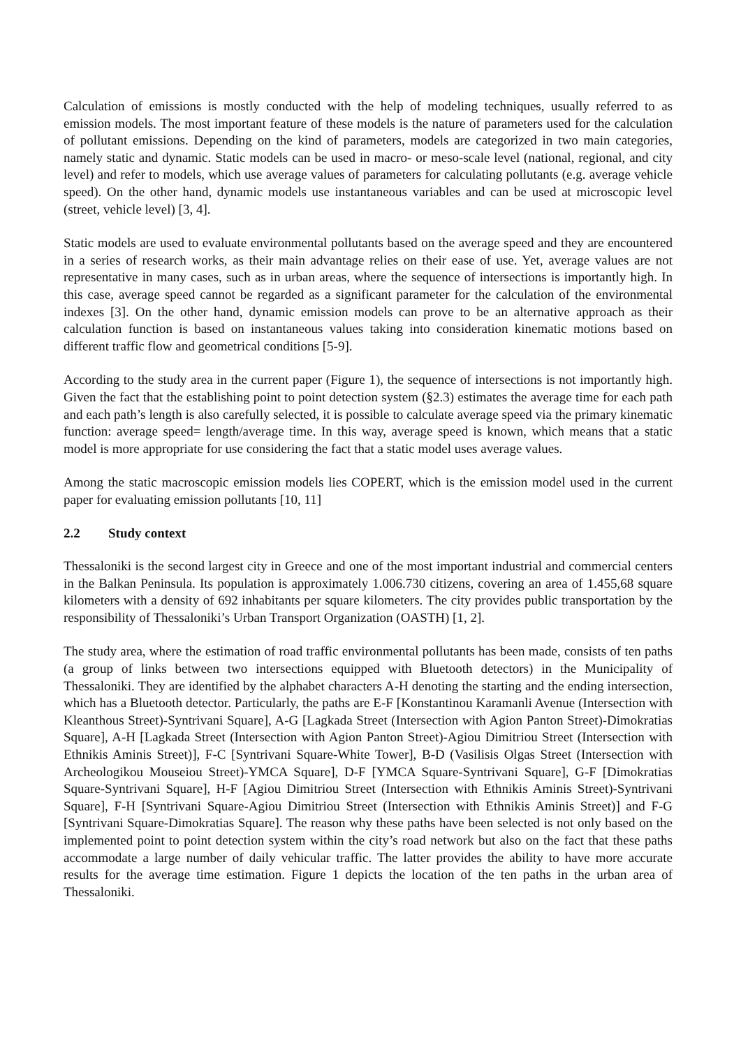Calculation of emissions is mostly conducted with the help of modeling techniques, usually referred to as emission models. The most important feature of these models is the nature of parameters used for the calculation of pollutant emissions. Depending on the kind of parameters, models are categorized in two main categories, namely static and dynamic. Static models can be used in macro- or meso-scale level (national, regional, and city level) and refer to models, which use average values of parameters for calculating pollutants (e.g. average vehicle speed). On the other hand, dynamic models use instantaneous variables and can be used at microscopic level (street, vehicle level) [3, 4].
Static models are used to evaluate environmental pollutants based on the average speed and they are encountered in a series of research works, as their main advantage relies on their ease of use. Yet, average values are not representative in many cases, such as in urban areas, where the sequence of intersections is importantly high. In this case, average speed cannot be regarded as a significant parameter for the calculation of the environmental indexes [3]. On the other hand, dynamic emission models can prove to be an alternative approach as their calculation function is based on instantaneous values taking into consideration kinematic motions based on different traffic flow and geometrical conditions [5-9].
According to the study area in the current paper (Figure 1), the sequence of intersections is not importantly high. Given the fact that the establishing point to point detection system (§2.3) estimates the average time for each path and each path’s length is also carefully selected, it is possible to calculate average speed via the primary kinematic function: average speed= length/average time. In this way, average speed is known, which means that a static model is more appropriate for use considering the fact that a static model uses average values.
Among the static macroscopic emission models lies COPERT, which is the emission model used in the current paper for evaluating emission pollutants [10, 11]
2.2 Study context
Thessaloniki is the second largest city in Greece and one of the most important industrial and commercial centers in the Balkan Peninsula. Its population is approximately 1.006.730 citizens, covering an area of 1.455,68 square kilometers with a density of 692 inhabitants per square kilometers. The city provides public transportation by the responsibility of Thessaloniki’s Urban Transport Organization (OASTH) [1, 2].
The study area, where the estimation of road traffic environmental pollutants has been made, consists of ten paths (a group of links between two intersections equipped with Bluetooth detectors) in the Municipality of Thessaloniki. They are identified by the alphabet characters A-H denoting the starting and the ending intersection, which has a Bluetooth detector. Particularly, the paths are E-F [Konstantinou Karamanli Avenue (Intersection with Kleanthous Street)-Syntrivani Square], A-G [Lagkada Street (Intersection with Agion Panton Street)-Dimokratias Square], A-H [Lagkada Street (Intersection with Agion Panton Street)-Agiou Dimitriou Street (Intersection with Ethnikis Aminis Street)], F-C [Syntrivani Square-White Tower], B-D (Vasilisis Olgas Street (Intersection with Archeologikou Mouseiou Street)-YMCA Square], D-F [YMCA Square-Syntrivani Square], G-F [Dimokratias Square-Syntrivani Square], H-F [Agiou Dimitriou Street (Intersection with Ethnikis Aminis Street)-Syntrivani Square], F-H [Syntrivani Square-Agiou Dimitriou Street (Intersection with Ethnikis Aminis Street)] and F-G [Syntrivani Square-Dimokratias Square]. The reason why these paths have been selected is not only based on the implemented point to point detection system within the city’s road network but also on the fact that these paths accommodate a large number of daily vehicular traffic. The latter provides the ability to have more accurate results for the average time estimation. Figure 1 depicts the location of the ten paths in the urban area of Thessaloniki.